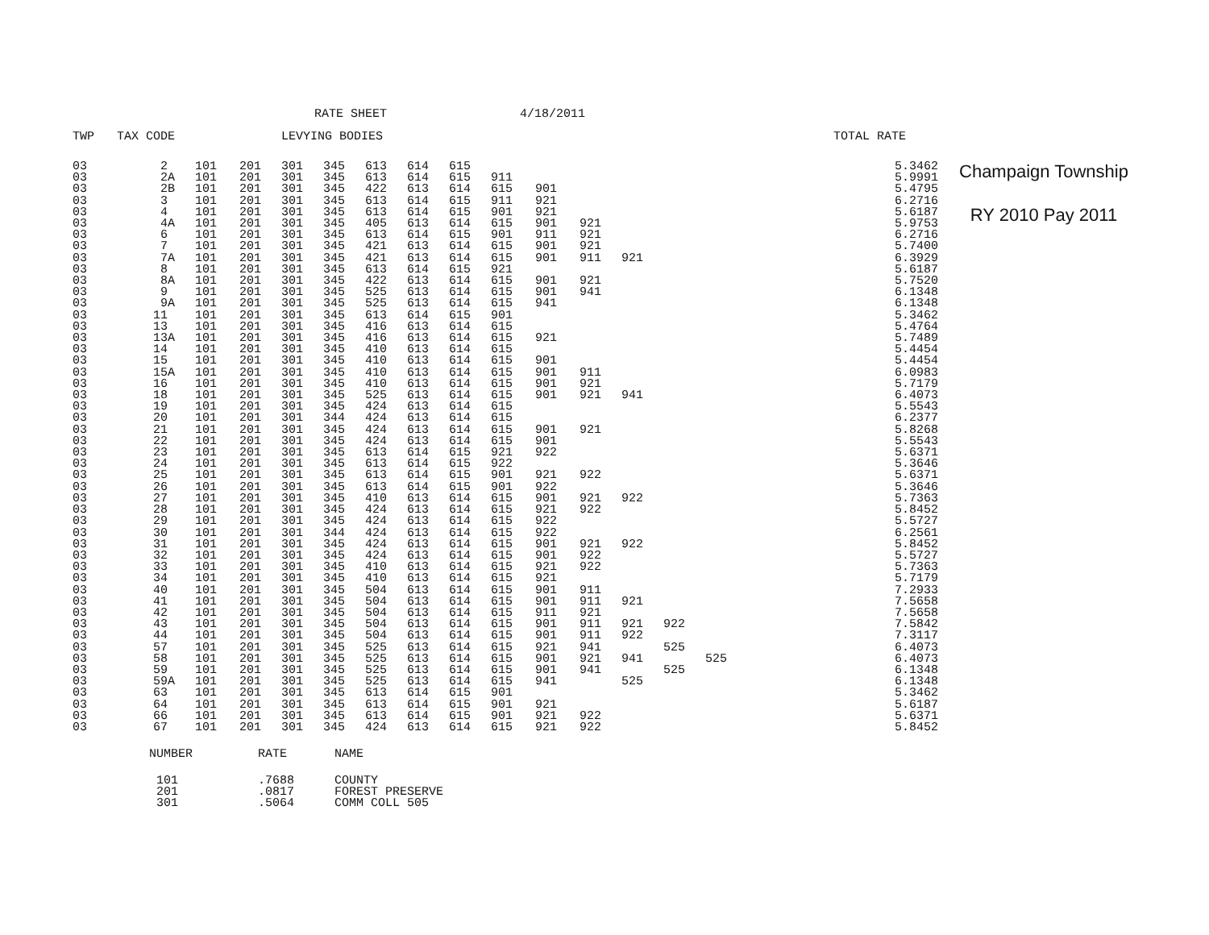RATE SHEET 4/18/2011
| TWP | TAX CODE | | | LEVYING BODIES | | | | | | | | | | | | | TOTAL RATE |
| --- | --- | --- | --- | --- | --- | --- | --- | --- | --- | --- | --- | --- | --- | --- | --- | --- | --- |
| 03 | 2 | 101 | 201 | 301 | 345 | 613 | 614 | 615 | | | | | | | | | 5.3462 |
| 03 | 2A | 101 | 201 | 301 | 345 | 613 | 614 | 615 | 911 | | | | | | | | 5.9991 |
| 03 | 2B | 101 | 201 | 301 | 345 | 422 | 613 | 614 | 615 | 901 | | | | | | | 5.4795 |
| 03 | 3 | 101 | 201 | 301 | 345 | 613 | 614 | 615 | 911 | 921 | | | | | | | 6.2716 |
| 03 | 4 | 101 | 201 | 301 | 345 | 613 | 614 | 615 | 901 | 921 | | | | | | | 5.6187 |
| 03 | 4A | 101 | 201 | 301 | 345 | 405 | 613 | 614 | 615 | 901 | 921 | | | | | | 5.9753 |
| 03 | 6 | 101 | 201 | 301 | 345 | 613 | 614 | 615 | 901 | 911 | 921 | | | | | | 6.2716 |
| 03 | 7 | 101 | 201 | 301 | 345 | 421 | 613 | 614 | 615 | 901 | 921 | | | | | | 5.7400 |
| 03 | 7A | 101 | 201 | 301 | 345 | 421 | 613 | 614 | 615 | 901 | 911 | 921 | | | | | 6.3929 |
| 03 | 8 | 101 | 201 | 301 | 345 | 613 | 614 | 615 | 921 | | | | | | | | 5.6187 |
| 03 | 8A | 101 | 201 | 301 | 345 | 422 | 613 | 614 | 615 | 901 | 921 | | | | | | 5.7520 |
| 03 | 9 | 101 | 201 | 301 | 345 | 525 | 613 | 614 | 615 | 901 | 941 | | | | | | 6.1348 |
| 03 | 9A | 101 | 201 | 301 | 345 | 525 | 613 | 614 | 615 | 941 | | | | | | | 6.1348 |
| 03 | 11 | 101 | 201 | 301 | 345 | 613 | 614 | 615 | 901 | | | | | | | | 5.3462 |
| 03 | 13 | 101 | 201 | 301 | 345 | 416 | 613 | 614 | 615 | | | | | | | | 5.4764 |
| 03 | 13A | 101 | 201 | 301 | 345 | 416 | 613 | 614 | 615 | 921 | | | | | | | 5.7489 |
| 03 | 14 | 101 | 201 | 301 | 345 | 410 | 613 | 614 | 615 | | | | | | | | 5.4454 |
| 03 | 15 | 101 | 201 | 301 | 345 | 410 | 613 | 614 | 615 | 901 | | | | | | | 5.4454 |
| 03 | 15A | 101 | 201 | 301 | 345 | 410 | 613 | 614 | 615 | 901 | 911 | | | | | | 6.0983 |
| 03 | 16 | 101 | 201 | 301 | 345 | 410 | 613 | 614 | 615 | 901 | 921 | | | | | | 5.7179 |
| 03 | 18 | 101 | 201 | 301 | 345 | 525 | 613 | 614 | 615 | 901 | 921 | 941 | | | | | 6.4073 |
| 03 | 19 | 101 | 201 | 301 | 345 | 424 | 613 | 614 | 615 | | | | | | | | 5.5543 |
| 03 | 20 | 101 | 201 | 301 | 344 | 424 | 613 | 614 | 615 | | | | | | | | 6.2377 |
| 03 | 21 | 101 | 201 | 301 | 345 | 424 | 613 | 614 | 615 | 901 | 921 | | | | | | 5.8268 |
| 03 | 22 | 101 | 201 | 301 | 345 | 424 | 613 | 614 | 615 | 901 | | | | | | | 5.5543 |
| 03 | 23 | 101 | 201 | 301 | 345 | 613 | 614 | 615 | 921 | 922 | | | | | | | 5.6371 |
| 03 | 24 | 101 | 201 | 301 | 345 | 613 | 614 | 615 | 922 | | | | | | | | 5.3646 |
| 03 | 25 | 101 | 201 | 301 | 345 | 613 | 614 | 615 | 901 | 921 | 922 | | | | | | 5.6371 |
| 03 | 26 | 101 | 201 | 301 | 345 | 613 | 614 | 615 | 901 | 922 | | | | | | | 5.3646 |
| 03 | 27 | 101 | 201 | 301 | 345 | 410 | 613 | 614 | 615 | 901 | 921 | 922 | | | | | 5.7363 |
| 03 | 28 | 101 | 201 | 301 | 345 | 424 | 613 | 614 | 615 | 921 | 922 | | | | | | 5.8452 |
| 03 | 29 | 101 | 201 | 301 | 345 | 424 | 613 | 614 | 615 | 922 | | | | | | | 5.5727 |
| 03 | 30 | 101 | 201 | 301 | 344 | 424 | 613 | 614 | 615 | 922 | | | | | | | 6.2561 |
| 03 | 31 | 101 | 201 | 301 | 345 | 424 | 613 | 614 | 615 | 901 | 921 | 922 | | | | | 5.8452 |
| 03 | 32 | 101 | 201 | 301 | 345 | 424 | 613 | 614 | 615 | 901 | 922 | | | | | | 5.5727 |
| 03 | 33 | 101 | 201 | 301 | 345 | 410 | 613 | 614 | 615 | 921 | 922 | | | | | | 5.7363 |
| 03 | 34 | 101 | 201 | 301 | 345 | 410 | 613 | 614 | 615 | 921 | | | | | | | 5.7179 |
| 03 | 40 | 101 | 201 | 301 | 345 | 504 | 613 | 614 | 615 | 901 | 911 | | | | | | 7.2933 |
| 03 | 41 | 101 | 201 | 301 | 345 | 504 | 613 | 614 | 615 | 901 | 911 | 921 | | | | | 7.5658 |
| 03 | 42 | 101 | 201 | 301 | 345 | 504 | 613 | 614 | 615 | 911 | 921 | | | | | | 7.5658 |
| 03 | 43 | 101 | 201 | 301 | 345 | 504 | 613 | 614 | 615 | 901 | 911 | 921 | 922 | | | | 7.5842 |
| 03 | 44 | 101 | 201 | 301 | 345 | 504 | 613 | 614 | 615 | 901 | 911 | 922 | | | | | 7.3117 |
| 03 | 57 | 101 | 201 | 301 | 345 | 525 | 613 | 614 | 615 | 921 | 941 | | 525 | | | | 6.4073 |
| 03 | 58 | 101 | 201 | 301 | 345 | 525 | 613 | 614 | 615 | 901 | 921 | 941 | | 525 | | | 6.4073 |
| 03 | 59 | 101 | 201 | 301 | 345 | 525 | 613 | 614 | 615 | 901 | 941 | | 525 | | | | 6.1348 |
| 03 | 59A | 101 | 201 | 301 | 345 | 525 | 613 | 614 | 615 | 941 | | 525 | | | | | 6.1348 |
| 03 | 63 | 101 | 201 | 301 | 345 | 613 | 614 | 615 | 901 | | | | | | | | 5.3462 |
| 03 | 64 | 101 | 201 | 301 | 345 | 613 | 614 | 615 | 901 | 921 | | | | | | | 5.6187 |
| 03 | 66 | 101 | 201 | 301 | 345 | 613 | 614 | 615 | 901 | 921 | 922 | | | | | | 5.6371 |
| 03 | 67 | 101 | 201 | 301 | 345 | 424 | 613 | 614 | 615 | 921 | 922 | | | | | | 5.8452 |
Champaign Township
RY 2010 Pay 2011
| NUMBER | RATE | NAME |
| --- | --- | --- |
| 101 | .7688 | COUNTY |
| 201 | .0817 | FOREST PRESERVE |
| 301 | .5064 | COMM COLL 505 |